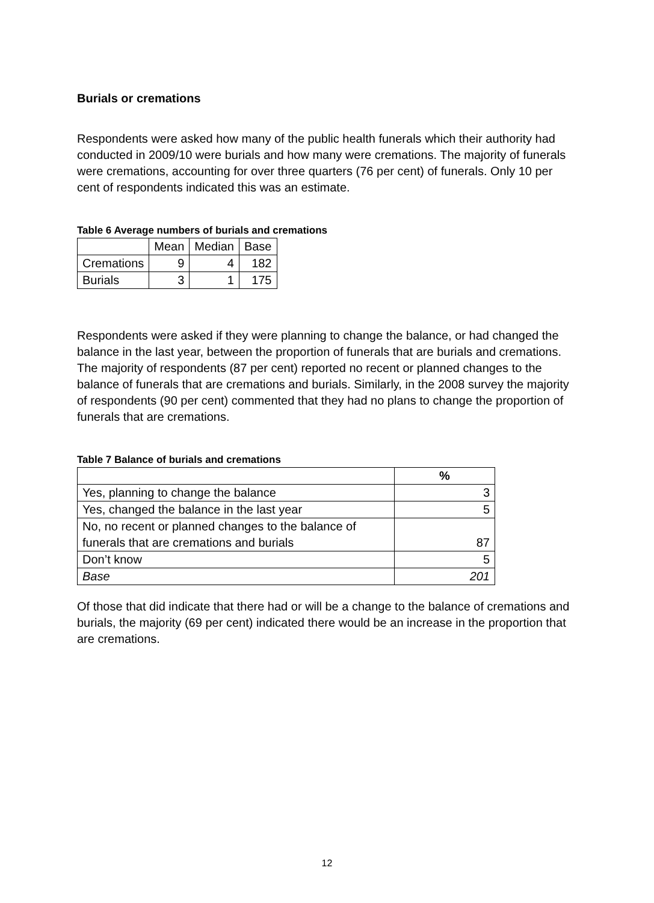Burials or cremations
Respondents were asked how many of the public health funerals which their authority had conducted in 2009/10 were burials and how many were cremations. The majority of funerals were cremations, accounting for over three quarters (76 per cent) of funerals. Only 10 per cent of respondents indicated this was an estimate.
Table 6 Average numbers of burials and cremations
| | Mean | Median | Base |
| --- | --- | --- | --- |
| Cremations | 9 | 4 | 182 |
| Burials | 3 | 1 | 175 |
Respondents were asked if they were planning to change the balance, or had changed the balance in the last year, between the proportion of funerals that are burials and cremations. The majority of respondents (87 per cent) reported no recent or planned changes to the balance of funerals that are cremations and burials. Similarly, in the 2008 survey the majority of respondents (90 per cent) commented that they had no plans to change the proportion of funerals that are cremations.
Table 7 Balance of burials and cremations
| | % |
| --- | --- |
| Yes, planning to change the balance | 3 |
| Yes, changed the balance in the last year | 5 |
| No, no recent or planned changes to the balance of funerals that are cremations and burials | 87 |
| Don’t know | 5 |
| Base | 201 |
Of those that did indicate that there had or will be a change to the balance of cremations and burials, the majority (69 per cent) indicated there would be an increase in the proportion that are cremations.
12